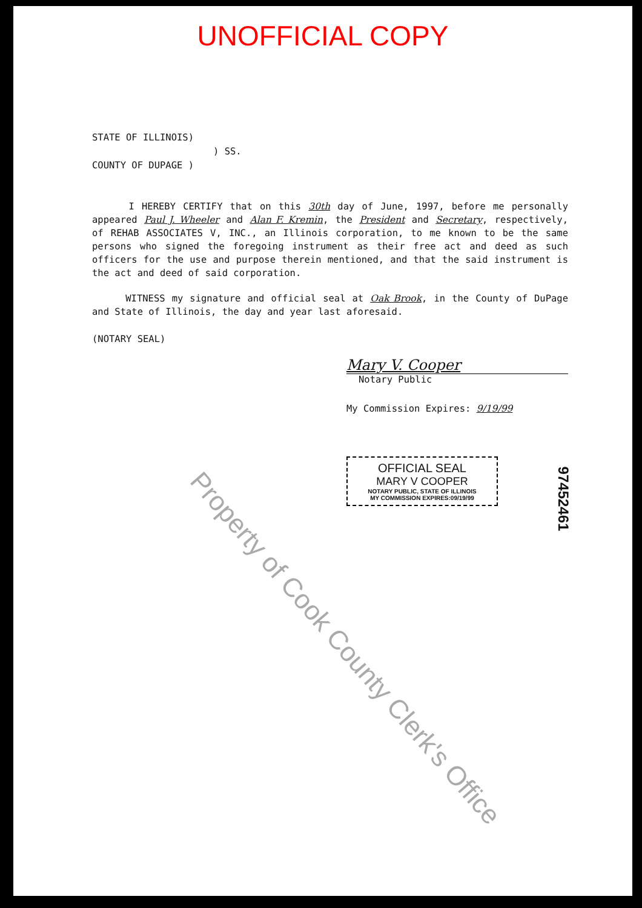UNOFFICIAL COPY
STATE OF ILLINOIS)
) SS.
COUNTY OF DUPAGE )
I HEREBY CERTIFY that on this 30th day of June, 1997, before me personally appeared Paul J. Wheeler and Alan F. Kremin, the President and Secretary, respectively, of REHAB ASSOCIATES V, INC., an Illinois corporation, to me known to be the same persons who signed the foregoing instrument as their free act and deed as such officers for the use and purpose therein mentioned, and that the said instrument is the act and deed of said corporation.
WITNESS my signature and official seal at Oak Brook, in the County of DuPage and State of Illinois, the day and year last aforesaid.
(NOTARY SEAL)
Mary V. Cooper
Notary Public
My Commission Expires: 9/19/99
OFFICIAL SEAL
MARY V COOPER
NOTARY PUBLIC, STATE OF ILLINOIS
MY COMMISSION EXPIRES:09/19/99
97452461
Property of Cook County Clerk's Office